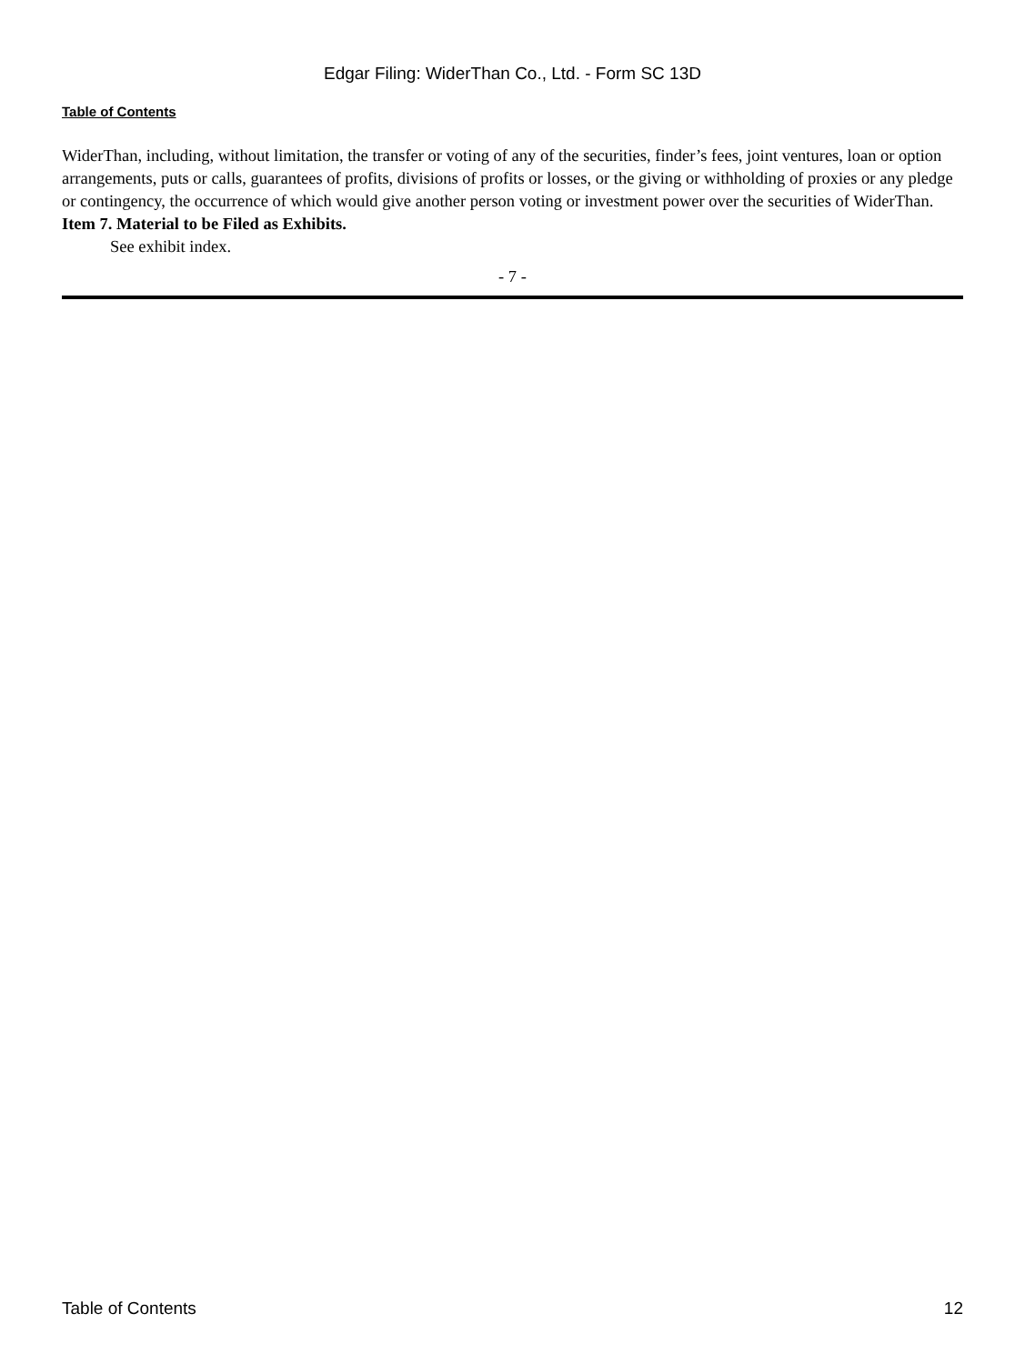Edgar Filing: WiderThan Co., Ltd. - Form SC 13D
Table of Contents
WiderThan, including, without limitation, the transfer or voting of any of the securities, finder’s fees, joint ventures, loan or option arrangements, puts or calls, guarantees of profits, divisions of profits or losses, or the giving or withholding of proxies or any pledge or contingency, the occurrence of which would give another person voting or investment power over the securities of WiderThan.
Item 7. Material to be Filed as Exhibits.
See exhibit index.
- 7 -
Table of Contents 12